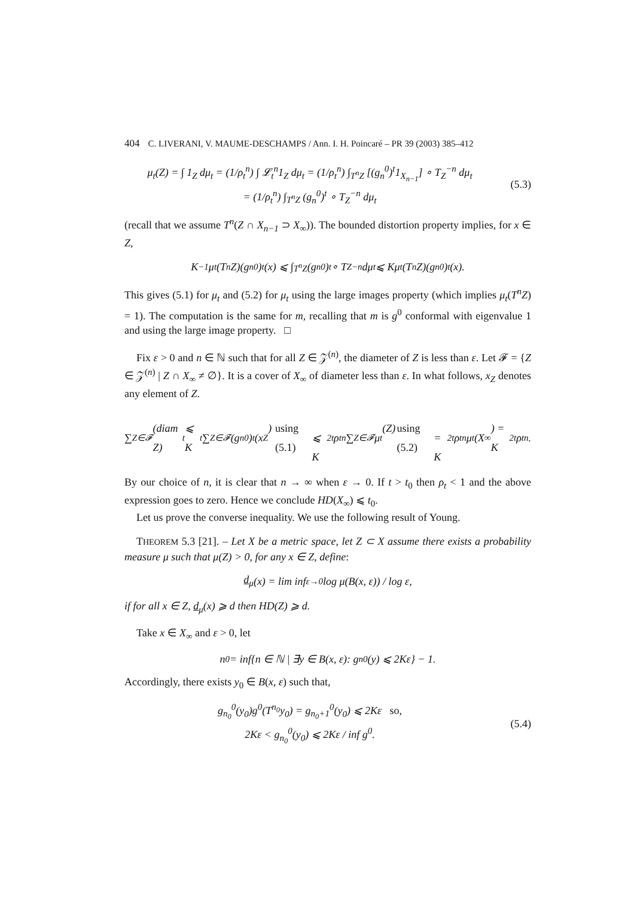404 C. LIVERANI, V. MAUME-DESCHAMPS / Ann. I. H. Poincaré – PR 39 (2003) 385–412
μ<sub>t</sub>(Z) = ∫ 1<sub>Z</sub> dμ<sub>t</sub> = (1/ρ<sub>t</sub><sup>n</sup>) ∫ 𝓛<sub>t</sub><sup>n</sup>1<sub>Z</sub> dμ<sub>t</sub> = (1/ρ<sub>t</sub><sup>n</sup>) ∫<sub>T<sup>n</sup>Z</sub> [(g<sub>n</sub><sup>0</sup>)<sup>t</sup>1<sub>X<sub>n−1</sub></sub>] ∘ T<sub>Z</sub><sup>−n</sup> dμ<sub>t</sub>
= (1/ρ<sub>t</sub><sup>n</sup>) ∫<sub>T<sup>n</sup>Z</sub> (g<sub>n</sub><sup>0</sup>)<sup>t</sup> ∘ T<sub>Z</sub><sup>−n</sup> dμ<sub>t</sub>
(5.3)
(recall that we assume T<sup>n</sup>(Z ∩ X<sub>n−1</sub> ⊃ X<sub>∞</sub>)). The bounded distortion property implies, for x ∈ Z,
K<sup>−1</sup>μ<sub>t</sub>(T<sup>n</sup>Z)(g<sub>n</sub><sup>0</sup>)<sup>t</sup>(x) ⩽ ∫<sub>T<sup>n</sup>Z</sub> (g<sub>n</sub><sup>0</sup>)<sup>t</sup> ∘ T<sub>Z</sub><sup>−n</sup> dμ<sub>t</sub> ⩽ Kμ<sub>t</sub>(T<sup>n</sup>Z)(g<sub>n</sub><sup>0</sup>)<sup>t</sup>(x).
This gives (5.1) for μ<sub>t</sub> and (5.2) for μ<sub>t</sub> using the large images property (which implies μ<sub>t</sub>(T<sup>n</sup>Z) = 1). The computation is the same for m, recalling that m is g<sup>0</sup> conformal with eigenvalue 1 and using the large image property. □
Fix ε > 0 and n ∈ ℕ such that for all Z ∈ 𝒵<sup>(n)</sup>, the diameter of Z is less than ε. Let 𝓕 = {Z ∈ 𝒵<sup>(n)</sup> | Z ∩ X<sub>∞</sub> ≠ ∅}. It is a cover of X<sub>∞</sub> of diameter less than ε. In what follows, x<sub>Z</sub> denotes any element of Z.
∑<sub>Z∈𝓕</sub> (diam Z)<sup>t</sup> ⩽ K<sup>t</sup> ∑<sub>Z∈𝓕</sub> (g<sub>n</sub><sup>0</sup>)<sup>t</sup>(x<sub>Z</sub>) using (5.1)
⩽ K<sup>2t</sup>ρ<sub>t</sub><sup>n</sup> ∑<sub>Z∈𝓕</sub> μ<sub>t</sub>(Z) using (5.2)
= K<sup>2t</sup>ρ<sub>t</sub><sup>n</sup>μ<sub>t</sub>(X<sub>∞</sub>) = K<sup>2t</sup>ρ<sub>t</sub><sup>n</sup>.
By our choice of n, it is clear that n → ∞ when ε → 0. If t > t<sub>0</sub> then ρ<sub>t</sub> < 1 and the above expression goes to zero. Hence we conclude HD(X<sub>∞</sub>) ⩽ t<sub>0</sub>.
Let us prove the converse inequality. We use the following result of Young.
THEOREM 5.3 [21]. – Let X be a metric space, let Z ⊂ X assume there exists a probability measure μ such that μ(Z) > 0, for any x ∈ Z, define:
d<sub>μ</sub> (x) = lim inf<sub>ε→0</sub> log μ(B(x, ε)) / log ε,
if for all x ∈ Z, d<sub>μ</sub>(x) ⩾ d then HD(Z) ⩾ d.
Take x ∈ X<sub>∞</sub> and ε > 0, let
n<sub>0</sub> = inf{n ∈ ℕ | ∃y ∈ B(x, ε): g<sub>n</sub><sup>0</sup>(y) ⩽ 2Kε} − 1.
Accordingly, there exists y<sub>0</sub> ∈ B(x, ε) such that,
g<sub>n<sub>0</sub></sub><sup>0</sup>(y<sub>0</sub>)g<sup>0</sup>(T<sup>n<sub>0</sub></sup>y<sub>0</sub>) = g<sub>n<sub>0</sub>+1</sub><sup>0</sup>(y<sub>0</sub>) ⩽ 2Kε so,
2Kε < g<sub>n<sub>0</sub></sub><sup>0</sup>(y<sub>0</sub>) ⩽ 2Kε / inf g<sup>0</sup>.
(5.4)